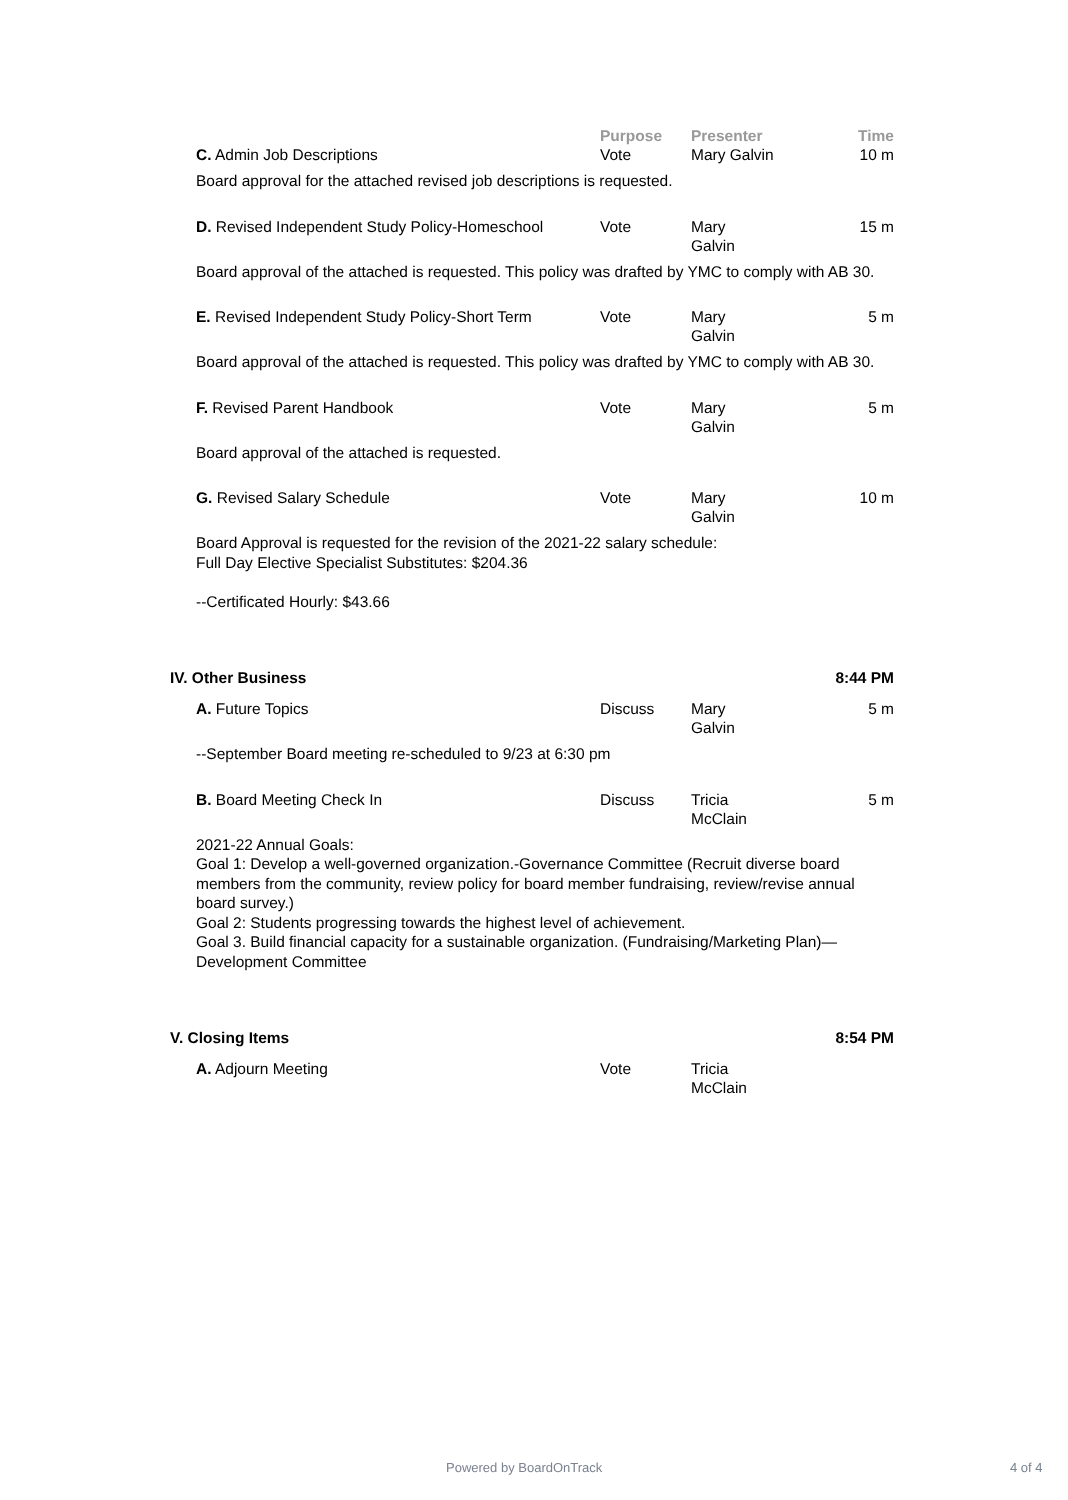| | Purpose | Presenter | Time |
| --- | --- | --- | --- |
| C. Admin Job Descriptions | Vote | Mary Galvin | 10 m |
| Board approval for the attached revised job descriptions is requested. | | | |
| D. Revised Independent Study Policy-Homeschool | Vote | Mary Galvin | 15 m |
| Board approval of the attached is requested. This policy was drafted by YMC to comply with AB 30. | | | |
| E. Revised Independent Study Policy-Short Term | Vote | Mary Galvin | 5 m |
| Board approval of the attached is requested. This policy was drafted by YMC to comply with AB 30. | | | |
| F. Revised Parent Handbook | Vote | Mary Galvin | 5 m |
| Board approval of the attached is requested. | | | |
| G. Revised Salary Schedule | Vote | Mary Galvin | 10 m |
| Board Approval is requested for the revision of the 2021-22 salary schedule: Full Day Elective Specialist Substitutes: $204.36 --Certificated Hourly: $43.66 | | | |
IV. Other Business 8:44 PM
| A. Future Topics | Discuss | Mary Galvin | 5 m |
| --September Board meeting re-scheduled to 9/23 at 6:30 pm | | | |
| B. Board Meeting Check In | Discuss | Tricia McClain | 5 m |
| 2021-22 Annual Goals: Goal 1: Develop a well-governed organization.-Governance Committee (Recruit diverse board members from the community, review policy for board member fundraising, review/revise annual board survey.) Goal 2: Students progressing towards the highest level of achievement. Goal 3. Build financial capacity for a sustainable organization. (Fundraising/Marketing Plan)—Development Committee | | | |
V. Closing Items 8:54 PM
| A. Adjourn Meeting | Vote | Tricia McClain | |
Powered by BoardOnTrack 4 of 4